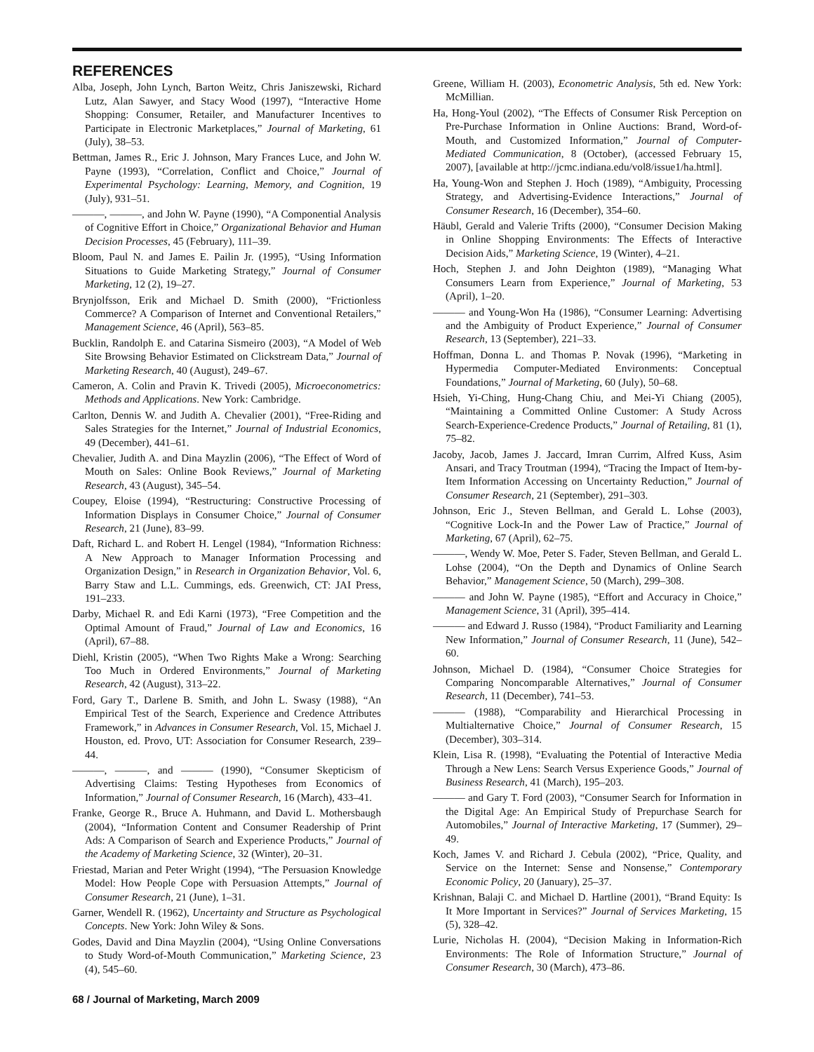REFERENCES
Alba, Joseph, John Lynch, Barton Weitz, Chris Janiszewski, Richard Lutz, Alan Sawyer, and Stacy Wood (1997), “Interactive Home Shopping: Consumer, Retailer, and Manufacturer Incentives to Participate in Electronic Marketplaces,” Journal of Marketing, 61 (July), 38–53.
Bettman, James R., Eric J. Johnson, Mary Frances Luce, and John W. Payne (1993), “Correlation, Conflict and Choice,” Journal of Experimental Psychology: Learning, Memory, and Cognition, 19 (July), 931–51.
———, ———, and John W. Payne (1990), “A Componential Analysis of Cognitive Effort in Choice,” Organizational Behavior and Human Decision Processes, 45 (February), 111–39.
Bloom, Paul N. and James E. Pailin Jr. (1995), “Using Information Situations to Guide Marketing Strategy,” Journal of Consumer Marketing, 12 (2), 19–27.
Brynjolfsson, Erik and Michael D. Smith (2000), “Frictionless Commerce? A Comparison of Internet and Conventional Retailers,” Management Science, 46 (April), 563–85.
Bucklin, Randolph E. and Catarina Sismeiro (2003), “A Model of Web Site Browsing Behavior Estimated on Clickstream Data,” Journal of Marketing Research, 40 (August), 249–67.
Cameron, A. Colin and Pravin K. Trivedi (2005), Microeconometrics: Methods and Applications. New York: Cambridge.
Carlton, Dennis W. and Judith A. Chevalier (2001), “Free-Riding and Sales Strategies for the Internet,” Journal of Industrial Economics, 49 (December), 441–61.
Chevalier, Judith A. and Dina Mayzlin (2006), “The Effect of Word of Mouth on Sales: Online Book Reviews,” Journal of Marketing Research, 43 (August), 345–54.
Coupey, Eloise (1994), “Restructuring: Constructive Processing of Information Displays in Consumer Choice,” Journal of Consumer Research, 21 (June), 83–99.
Daft, Richard L. and Robert H. Lengel (1984), “Information Richness: A New Approach to Manager Information Processing and Organization Design,” in Research in Organization Behavior, Vol. 6, Barry Staw and L.L. Cummings, eds. Greenwich, CT: JAI Press, 191–233.
Darby, Michael R. and Edi Karni (1973), “Free Competition and the Optimal Amount of Fraud,” Journal of Law and Economics, 16 (April), 67–88.
Diehl, Kristin (2005), “When Two Rights Make a Wrong: Searching Too Much in Ordered Environments,” Journal of Marketing Research, 42 (August), 313–22.
Ford, Gary T., Darlene B. Smith, and John L. Swasy (1988), “An Empirical Test of the Search, Experience and Credence Attributes Framework,” in Advances in Consumer Research, Vol. 15, Michael J. Houston, ed. Provo, UT: Association for Consumer Research, 239–44.
———, ———, and ——— (1990), “Consumer Skepticism of Advertising Claims: Testing Hypotheses from Economics of Information,” Journal of Consumer Research, 16 (March), 433–41.
Franke, George R., Bruce A. Huhmann, and David L. Mothersbaugh (2004), “Information Content and Consumer Readership of Print Ads: A Comparison of Search and Experience Products,” Journal of the Academy of Marketing Science, 32 (Winter), 20–31.
Friestad, Marian and Peter Wright (1994), “The Persuasion Knowledge Model: How People Cope with Persuasion Attempts,” Journal of Consumer Research, 21 (June), 1–31.
Garner, Wendell R. (1962), Uncertainty and Structure as Psychological Concepts. New York: John Wiley & Sons.
Godes, David and Dina Mayzlin (2004), “Using Online Conversations to Study Word-of-Mouth Communication,” Marketing Science, 23 (4), 545–60.
Greene, William H. (2003), Econometric Analysis, 5th ed. New York: McMillian.
Ha, Hong-Youl (2002), “The Effects of Consumer Risk Perception on Pre-Purchase Information in Online Auctions: Brand, Word-of-Mouth, and Customized Information,” Journal of Computer-Mediated Communication, 8 (October), (accessed February 15, 2007), [available at http://jcmc.indiana.edu/vol8/issue1/ha.html].
Ha, Young-Won and Stephen J. Hoch (1989), “Ambiguity, Processing Strategy, and Advertising-Evidence Interactions,” Journal of Consumer Research, 16 (December), 354–60.
Häubl, Gerald and Valerie Trifts (2000), “Consumer Decision Making in Online Shopping Environments: The Effects of Interactive Decision Aids,” Marketing Science, 19 (Winter), 4–21.
Hoch, Stephen J. and John Deighton (1989), “Managing What Consumers Learn from Experience,” Journal of Marketing, 53 (April), 1–20.
——— and Young-Won Ha (1986), “Consumer Learning: Advertising and the Ambiguity of Product Experience,” Journal of Consumer Research, 13 (September), 221–33.
Hoffman, Donna L. and Thomas P. Novak (1996), “Marketing in Hypermedia Computer-Mediated Environments: Conceptual Foundations,” Journal of Marketing, 60 (July), 50–68.
Hsieh, Yi-Ching, Hung-Chang Chiu, and Mei-Yi Chiang (2005), “Maintaining a Committed Online Customer: A Study Across Search-Experience-Credence Products,” Journal of Retailing, 81 (1), 75–82.
Jacoby, Jacob, James J. Jaccard, Imran Currim, Alfred Kuss, Asim Ansari, and Tracy Troutman (1994), “Tracing the Impact of Item-by-Item Information Accessing on Uncertainty Reduction,” Journal of Consumer Research, 21 (September), 291–303.
Johnson, Eric J., Steven Bellman, and Gerald L. Lohse (2003), “Cognitive Lock-In and the Power Law of Practice,” Journal of Marketing, 67 (April), 62–75.
———, Wendy W. Moe, Peter S. Fader, Steven Bellman, and Gerald L. Lohse (2004), “On the Depth and Dynamics of Online Search Behavior,” Management Science, 50 (March), 299–308.
——— and John W. Payne (1985), “Effort and Accuracy in Choice,” Management Science, 31 (April), 395–414.
——— and Edward J. Russo (1984), “Product Familiarity and Learning New Information,” Journal of Consumer Research, 11 (June), 542–60.
Johnson, Michael D. (1984), “Consumer Choice Strategies for Comparing Noncomparable Alternatives,” Journal of Consumer Research, 11 (December), 741–53.
——— (1988), “Comparability and Hierarchical Processing in Multialternative Choice,” Journal of Consumer Research, 15 (December), 303–314.
Klein, Lisa R. (1998), “Evaluating the Potential of Interactive Media Through a New Lens: Search Versus Experience Goods,” Journal of Business Research, 41 (March), 195–203.
——— and Gary T. Ford (2003), “Consumer Search for Information in the Digital Age: An Empirical Study of Prepurchase Search for Automobiles,” Journal of Interactive Marketing, 17 (Summer), 29–49.
Koch, James V. and Richard J. Cebula (2002), “Price, Quality, and Service on the Internet: Sense and Nonsense,” Contemporary Economic Policy, 20 (January), 25–37.
Krishnan, Balaji C. and Michael D. Hartline (2001), “Brand Equity: Is It More Important in Services?” Journal of Services Marketing, 15 (5), 328–42.
Lurie, Nicholas H. (2004), “Decision Making in Information-Rich Environments: The Role of Information Structure,” Journal of Consumer Research, 30 (March), 473–86.
68 / Journal of Marketing, March 2009